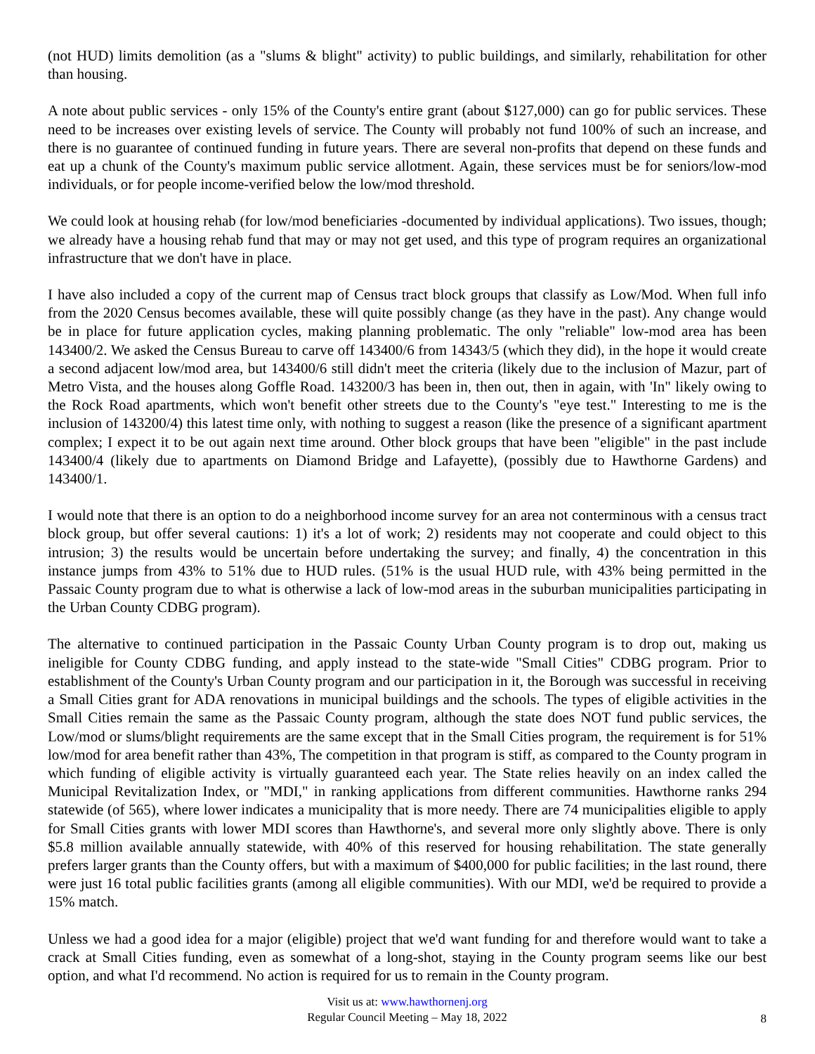(not HUD) limits demolition (as a "slums & blight" activity) to public buildings, and similarly, rehabilitation for other than housing.
A note about public services - only 15% of the County's entire grant (about $127,000) can go for public services. These need to be increases over existing levels of service. The County will probably not fund 100% of such an increase, and there is no guarantee of continued funding in future years. There are several non-profits that depend on these funds and eat up a chunk of the County's maximum public service allotment. Again, these services must be for seniors/low-mod individuals, or for people income-verified below the low/mod threshold.
We could look at housing rehab (for low/mod beneficiaries -documented by individual applications). Two issues, though; we already have a housing rehab fund that may or may not get used, and this type of program requires an organizational infrastructure that we don't have in place.
I have also included a copy of the current map of Census tract block groups that classify as Low/Mod. When full info from the 2020 Census becomes available, these will quite possibly change (as they have in the past). Any change would be in place for future application cycles, making planning problematic. The only "reliable" low-mod area has been 143400/2. We asked the Census Bureau to carve off 143400/6 from 14343/5 (which they did), in the hope it would create a second adjacent low/mod area, but 143400/6 still didn't meet the criteria (likely due to the inclusion of Mazur, part of Metro Vista, and the houses along Goffle Road. 143200/3 has been in, then out, then in again, with 'In" likely owing to the Rock Road apartments, which won't benefit other streets due to the County's "eye test." Interesting to me is the inclusion of 143200/4) this latest time only, with nothing to suggest a reason (like the presence of a significant apartment complex; I expect it to be out again next time around. Other block groups that have been "eligible" in the past include 143400/4 (likely due to apartments on Diamond Bridge and Lafayette), (possibly due to Hawthorne Gardens) and 143400/1.
I would note that there is an option to do a neighborhood income survey for an area not conterminous with a census tract block group, but offer several cautions: 1) it's a lot of work; 2) residents may not cooperate and could object to this intrusion; 3) the results would be uncertain before undertaking the survey; and finally, 4) the concentration in this instance jumps from 43% to 51% due to HUD rules. (51% is the usual HUD rule, with 43% being permitted in the Passaic County program due to what is otherwise a lack of low-mod areas in the suburban municipalities participating in the Urban County CDBG program).
The alternative to continued participation in the Passaic County Urban County program is to drop out, making us ineligible for County CDBG funding, and apply instead to the state-wide "Small Cities" CDBG program. Prior to establishment of the County's Urban County program and our participation in it, the Borough was successful in receiving a Small Cities grant for ADA renovations in municipal buildings and the schools. The types of eligible activities in the Small Cities remain the same as the Passaic County program, although the state does NOT fund public services, the Low/mod or slums/blight requirements are the same except that in the Small Cities program, the requirement is for 51% low/mod for area benefit rather than 43%, The competition in that program is stiff, as compared to the County program in which funding of eligible activity is virtually guaranteed each year. The State relies heavily on an index called the Municipal Revitalization Index, or "MDI," in ranking applications from different communities. Hawthorne ranks 294 statewide (of 565), where lower indicates a municipality that is more needy. There are 74 municipalities eligible to apply for Small Cities grants with lower MDI scores than Hawthorne's, and several more only slightly above. There is only $5.8 million available annually statewide, with 40% of this reserved for housing rehabilitation. The state generally prefers larger grants than the County offers, but with a maximum of $400,000 for public facilities; in the last round, there were just 16 total public facilities grants (among all eligible communities). With our MDI, we'd be required to provide a 15% match.
Unless we had a good idea for a major (eligible) project that we'd want funding for and therefore would want to take a crack at Small Cities funding, even as somewhat of a long-shot, staying in the County program seems like our best option, and what I'd recommend. No action is required for us to remain in the County program.
Visit us at: www.hawthornenj.org
Regular Council Meeting – May 18, 2022
8